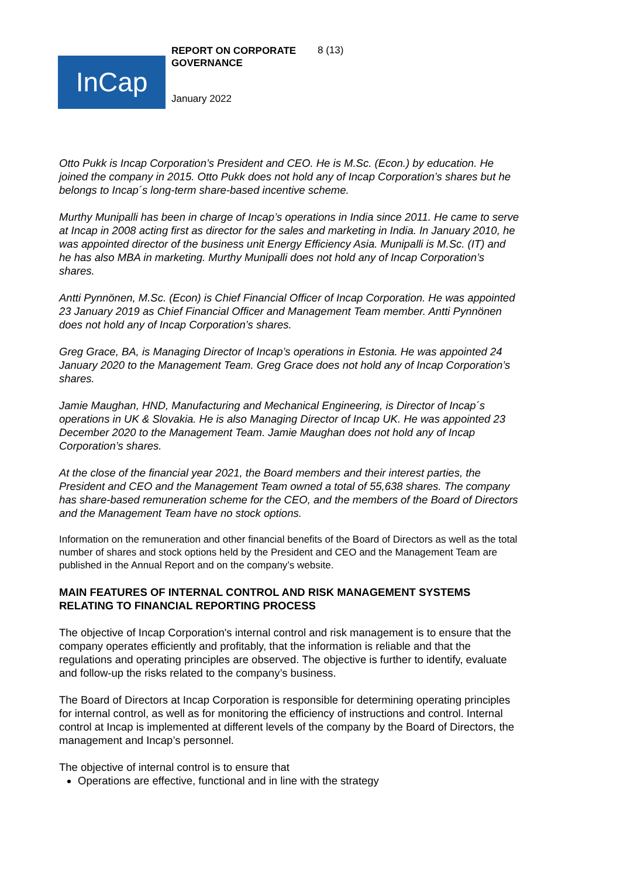InCap
REPORT ON CORPORATE GOVERNANCE
8 (13)
January 2022
Otto Pukk is Incap Corporation’s President and CEO. He is M.Sc. (Econ.) by education. He joined the company in 2015. Otto Pukk does not hold any of Incap Corporation’s shares but he belongs to Incap´s long-term share-based incentive scheme.
Murthy Munipalli has been in charge of Incap’s operations in India since 2011. He came to serve at Incap in 2008 acting first as director for the sales and marketing in India. In January 2010, he was appointed director of the business unit Energy Efficiency Asia. Munipalli is M.Sc. (IT) and he has also MBA in marketing. Murthy Munipalli does not hold any of Incap Corporation’s shares.
Antti Pynnönen, M.Sc. (Econ) is Chief Financial Officer of Incap Corporation. He was appointed 23 January 2019 as Chief Financial Officer and Management Team member. Antti Pynnönen does not hold any of Incap Corporation’s shares.
Greg Grace, BA, is Managing Director of Incap’s operations in Estonia. He was appointed 24 January 2020 to the Management Team. Greg Grace does not hold any of Incap Corporation’s shares.
Jamie Maughan, HND, Manufacturing and Mechanical Engineering, is Director of Incap´s operations in UK & Slovakia. He is also Managing Director of Incap UK. He was appointed 23 December 2020 to the Management Team. Jamie Maughan does not hold any of Incap Corporation’s shares.
At the close of the financial year 2021, the Board members and their interest parties, the President and CEO and the Management Team owned a total of 55,638 shares. The company has share-based remuneration scheme for the CEO, and the members of the Board of Directors and the Management Team have no stock options.
Information on the remuneration and other financial benefits of the Board of Directors as well as the total number of shares and stock options held by the President and CEO and the Management Team are published in the Annual Report and on the company’s website.
MAIN FEATURES OF INTERNAL CONTROL AND RISK MANAGEMENT SYSTEMS RELATING TO FINANCIAL REPORTING PROCESS
The objective of Incap Corporation's internal control and risk management is to ensure that the company operates efficiently and profitably, that the information is reliable and that the regulations and operating principles are observed. The objective is further to identify, evaluate and follow-up the risks related to the company’s business.
The Board of Directors at Incap Corporation is responsible for determining operating principles for internal control, as well as for monitoring the efficiency of instructions and control. Internal control at Incap is implemented at different levels of the company by the Board of Directors, the management and Incap’s personnel.
The objective of internal control is to ensure that
Operations are effective, functional and in line with the strategy